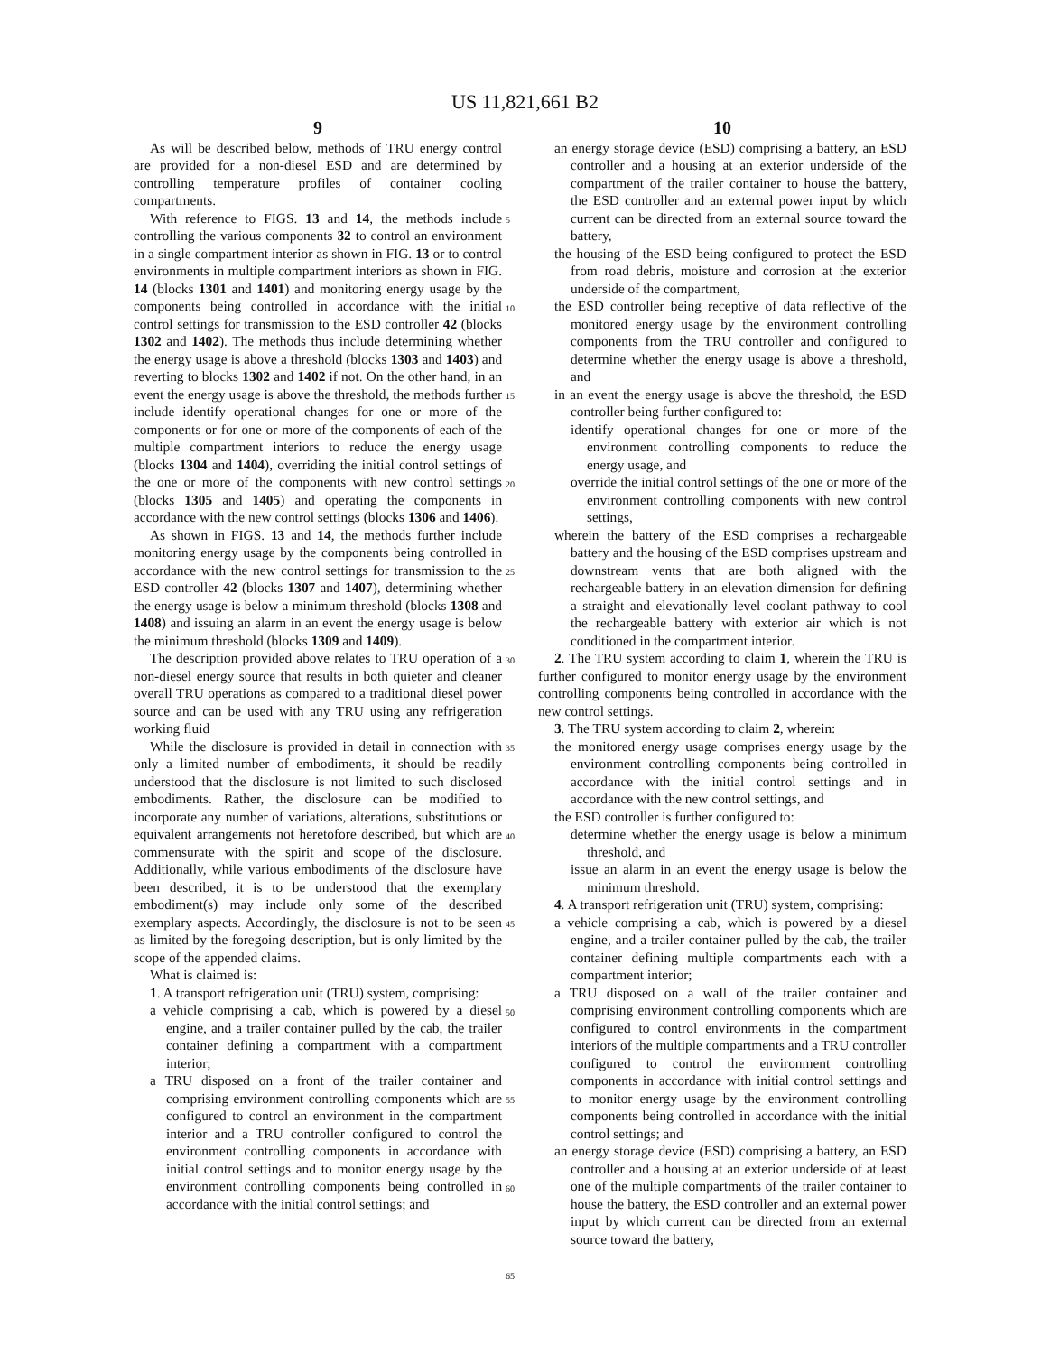US 11,821,661 B2
9
As will be described below, methods of TRU energy control are provided for a non-diesel ESD and are determined by controlling temperature profiles of container cooling compartments.
With reference to FIGS. 13 and 14, the methods include controlling the various components 32 to control an environment in a single compartment interior as shown in FIG. 13 or to control environments in multiple compartment interiors as shown in FIG. 14 (blocks 1301 and 1401) and monitoring energy usage by the components being controlled in accordance with the initial control settings for transmission to the ESD controller 42 (blocks 1302 and 1402). The methods thus include determining whether the energy usage is above a threshold (blocks 1303 and 1403) and reverting to blocks 1302 and 1402 if not. On the other hand, in an event the energy usage is above the threshold, the methods further include identify operational changes for one or more of the components or for one or more of the components of each of the multiple compartment interiors to reduce the energy usage (blocks 1304 and 1404), overriding the initial control settings of the one or more of the components with new control settings (blocks 1305 and 1405) and operating the components in accordance with the new control settings (blocks 1306 and 1406).
As shown in FIGS. 13 and 14, the methods further include monitoring energy usage by the components being controlled in accordance with the new control settings for transmission to the ESD controller 42 (blocks 1307 and 1407), determining whether the energy usage is below a minimum threshold (blocks 1308 and 1408) and issuing an alarm in an event the energy usage is below the minimum threshold (blocks 1309 and 1409).
The description provided above relates to TRU operation of a non-diesel energy source that results in both quieter and cleaner overall TRU operations as compared to a traditional diesel power source and can be used with any TRU using any refrigeration working fluid
While the disclosure is provided in detail in connection with only a limited number of embodiments, it should be readily understood that the disclosure is not limited to such disclosed embodiments. Rather, the disclosure can be modified to incorporate any number of variations, alterations, substitutions or equivalent arrangements not heretofore described, but which are commensurate with the spirit and scope of the disclosure. Additionally, while various embodiments of the disclosure have been described, it is to be understood that the exemplary embodiment(s) may include only some of the described exemplary aspects. Accordingly, the disclosure is not to be seen as limited by the foregoing description, but is only limited by the scope of the appended claims.
What is claimed is:
1. A transport refrigeration unit (TRU) system, comprising:
a vehicle comprising a cab, which is powered by a diesel engine, and a trailer container pulled by the cab, the trailer container defining a compartment with a compartment interior;
a TRU disposed on a front of the trailer container and comprising environment controlling components which are configured to control an environment in the compartment interior and a TRU controller configured to control the environment controlling components in accordance with initial control settings and to monitor energy usage by the environment controlling components being controlled in accordance with the initial control settings; and
5
10
15
20
25
30
35
40
45
50
55
60
65
10
an energy storage device (ESD) comprising a battery, an ESD controller and a housing at an exterior underside of the compartment of the trailer container to house the battery, the ESD controller and an external power input by which current can be directed from an external source toward the battery,
the housing of the ESD being configured to protect the ESD from road debris, moisture and corrosion at the exterior underside of the compartment,
the ESD controller being receptive of data reflective of the monitored energy usage by the environment controlling components from the TRU controller and configured to determine whether the energy usage is above a threshold, and
in an event the energy usage is above the threshold, the ESD controller being further configured to:
identify operational changes for one or more of the environment controlling components to reduce the energy usage, and
override the initial control settings of the one or more of the environment controlling components with new control settings,
wherein the battery of the ESD comprises a rechargeable battery and the housing of the ESD comprises upstream and downstream vents that are both aligned with the rechargeable battery in an elevation dimension for defining a straight and elevationally level coolant pathway to cool the rechargeable battery with exterior air which is not conditioned in the compartment interior.
2. The TRU system according to claim 1, wherein the TRU is further configured to monitor energy usage by the environment controlling components being controlled in accordance with the new control settings.
3. The TRU system according to claim 2, wherein:
the monitored energy usage comprises energy usage by the environment controlling components being controlled in accordance with the initial control settings and in accordance with the new control settings, and
the ESD controller is further configured to:
determine whether the energy usage is below a minimum threshold, and
issue an alarm in an event the energy usage is below the minimum threshold.
4. A transport refrigeration unit (TRU) system, comprising:
a vehicle comprising a cab, which is powered by a diesel engine, and a trailer container pulled by the cab, the trailer container defining multiple compartments each with a compartment interior;
a TRU disposed on a wall of the trailer container and comprising environment controlling components which are configured to control environments in the compartment interiors of the multiple compartments and a TRU controller configured to control the environment controlling components in accordance with initial control settings and to monitor energy usage by the environment controlling components being controlled in accordance with the initial control settings; and
an energy storage device (ESD) comprising a battery, an ESD controller and a housing at an exterior underside of at least one of the multiple compartments of the trailer container to house the battery, the ESD controller and an external power input by which current can be directed from an external source toward the battery,